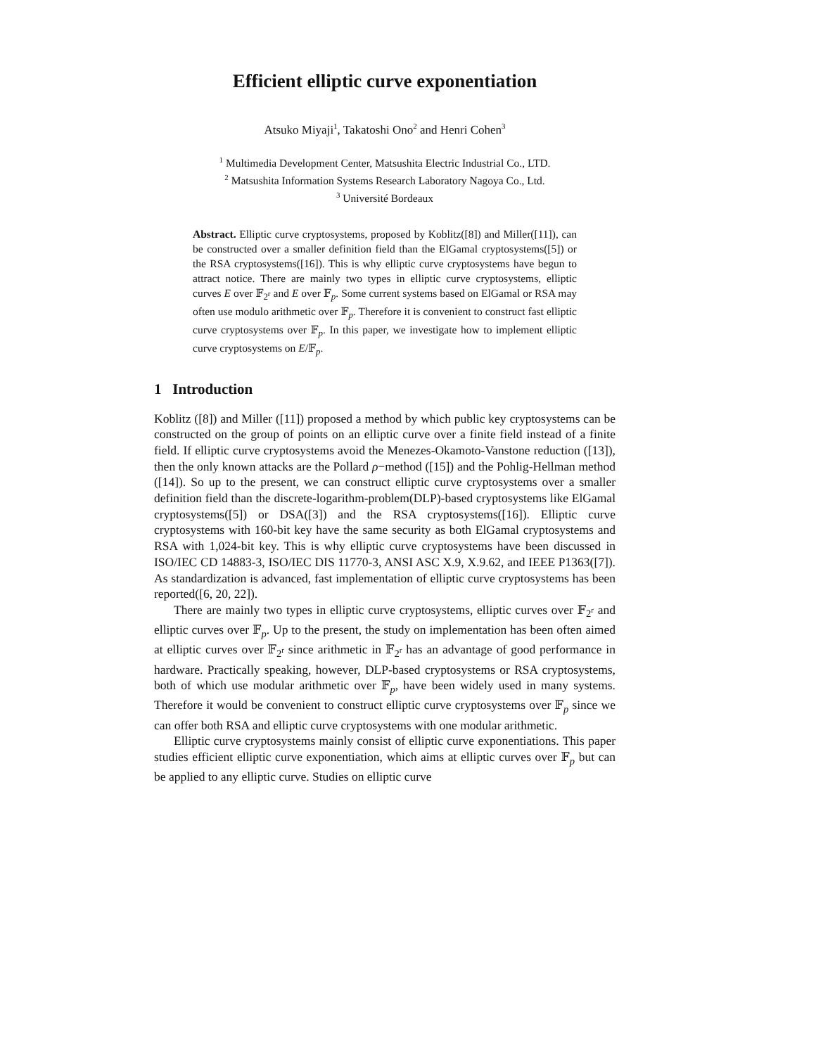Efficient elliptic curve exponentiation
Atsuko Miyaji<sup>1</sup>, Takatoshi Ono<sup>2</sup> and Henri Cohen<sup>3</sup>
<sup>1</sup> Multimedia Development Center, Matsushita Electric Industrial Co., LTD.
<sup>2</sup> Matsushita Information Systems Research Laboratory Nagoya Co., Ltd.
<sup>3</sup> Université Bordeaux
Abstract. Elliptic curve cryptosystems, proposed by Koblitz([8]) and Miller([11]), can be constructed over a smaller definition field than the ElGamal cryptosystems([5]) or the RSA cryptosystems([16]). This is why elliptic curve cryptosystems have begun to attract notice. There are mainly two types in elliptic curve cryptosystems, elliptic curves E over 𝔽<sub>2<sup>r</sup></sub> and E over 𝔽<sub>p</sub>. Some current systems based on ElGamal or RSA may often use modulo arithmetic over 𝔽<sub>p</sub>. Therefore it is convenient to construct fast elliptic curve cryptosystems over 𝔽<sub>p</sub>. In this paper, we investigate how to implement elliptic curve cryptosystems on E/𝔽<sub>p</sub>.
1 Introduction
Koblitz ([8]) and Miller ([11]) proposed a method by which public key cryptosystems can be constructed on the group of points on an elliptic curve over a finite field instead of a finite field. If elliptic curve cryptosystems avoid the Menezes-Okamoto-Vanstone reduction ([13]), then the only known attacks are the Pollard ρ−method ([15]) and the Pohlig-Hellman method ([14]). So up to the present, we can construct elliptic curve cryptosystems over a smaller definition field than the discrete-logarithm-problem(DLP)-based cryptosystems like ElGamal cryptosystems([5]) or DSA([3]) and the RSA cryptosystems([16]). Elliptic curve cryptosystems with 160-bit key have the same security as both ElGamal cryptosystems and RSA with 1,024-bit key. This is why elliptic curve cryptosystems have been discussed in ISO/IEC CD 14883-3, ISO/IEC DIS 11770-3, ANSI ASC X.9, X.9.62, and IEEE P1363([7]). As standardization is advanced, fast implementation of elliptic curve cryptosystems has been reported([6, 20, 22]).
There are mainly two types in elliptic curve cryptosystems, elliptic curves over 𝔽<sub>2<sup>r</sup></sub> and elliptic curves over 𝔽<sub>p</sub>. Up to the present, the study on implementation has been often aimed at elliptic curves over 𝔽<sub>2<sup>r</sup></sub> since arithmetic in 𝔽<sub>2<sup>r</sup></sub> has an advantage of good performance in hardware. Practically speaking, however, DLP-based cryptosystems or RSA cryptosystems, both of which use modular arithmetic over 𝔽<sub>p</sub>, have been widely used in many systems. Therefore it would be convenient to construct elliptic curve cryptosystems over 𝔽<sub>p</sub> since we can offer both RSA and elliptic curve cryptosystems with one modular arithmetic.
Elliptic curve cryptosystems mainly consist of elliptic curve exponentiations. This paper studies efficient elliptic curve exponentiation, which aims at elliptic curves over 𝔽<sub>p</sub> but can be applied to any elliptic curve. Studies on elliptic curve